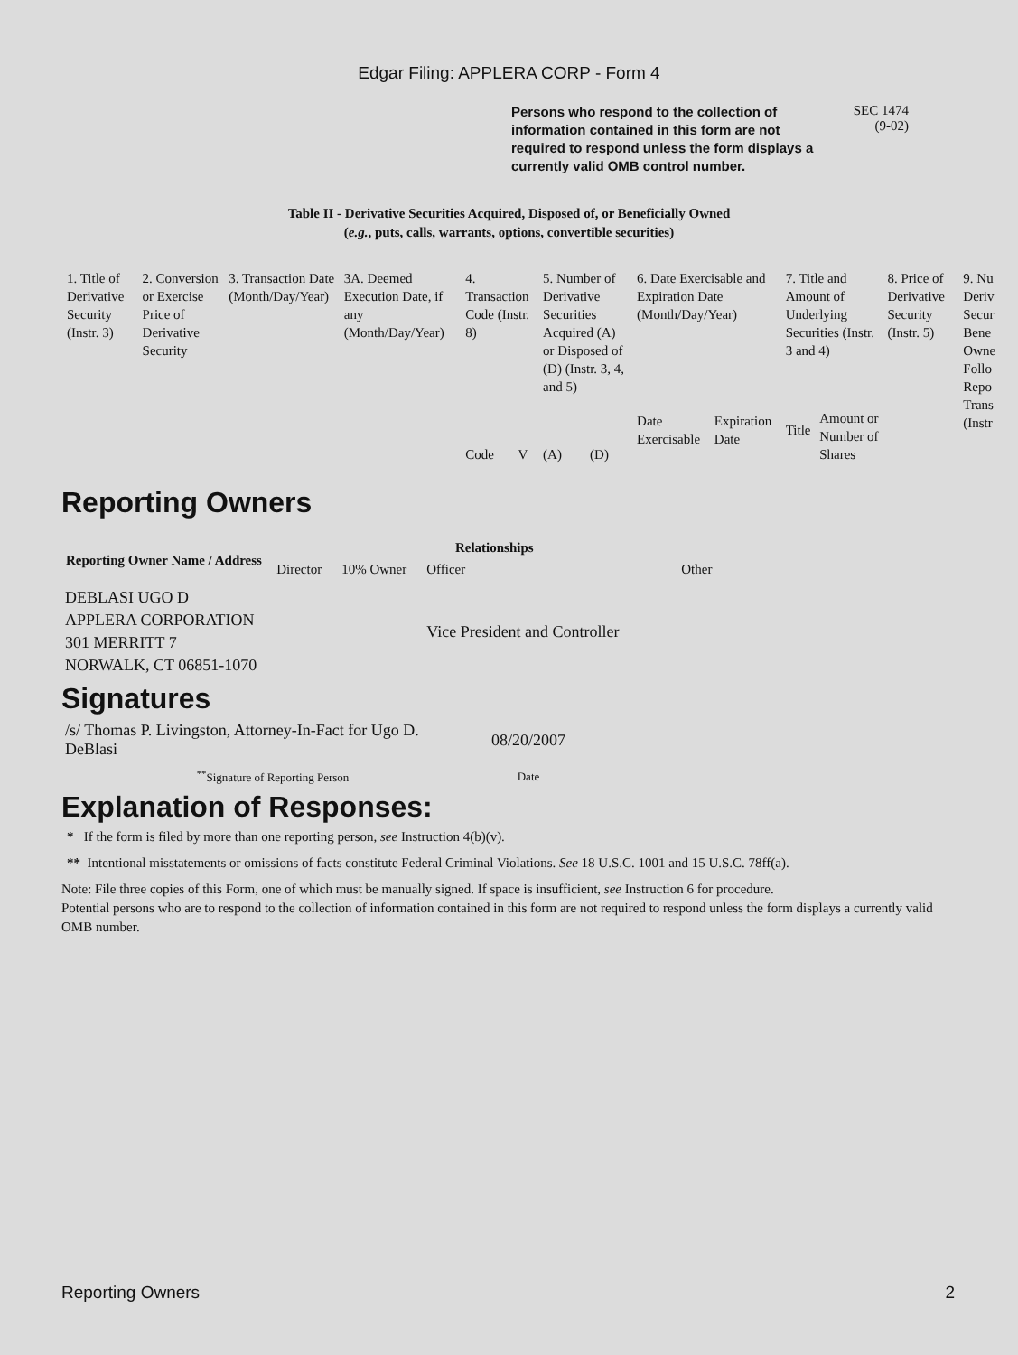Edgar Filing: APPLERA CORP - Form 4
Persons who respond to the collection of information contained in this form are not required to respond unless the form displays a currently valid OMB control number.
SEC 1474
(9-02)
Table II - Derivative Securities Acquired, Disposed of, or Beneficially Owned
(e.g., puts, calls, warrants, options, convertible securities)
| 1. Title of Derivative Security (Instr. 3) | 2. Conversion or Exercise Price of Derivative Security | 3. Transaction Date (Month/Day/Year) | 3A. Deemed Execution Date, if any (Month/Day/Year) | 4. Transaction Code (Instr. 8) | | 5. Number of Derivative Securities Acquired (A) or Disposed of (D) (Instr. 3, 4, and 5) | | 6. Date Exercisable and Expiration Date (Month/Day/Year) | | 7. Title and Amount of Underlying Securities (Instr. 3 and 4) | | 8. Price of Derivative Security (Instr. 5) | 9. Nu Deriv Secur Bene Owne Follo Repo Trans (Instr |
| | | | | Code | V | (A) | (D) | Date Exercisable | Expiration Date | Title | Amount or Number of Shares | | |
Reporting Owners
| Reporting Owner Name / Address | Relationships | | | |
| --- | --- | --- | --- | --- |
| | Director | 10% Owner | Officer | Other |
| DEBLASI UGO D APPLERA CORPORATION 301 MERRITT 7 NORWALK, CT 06851-1070 | | | Vice President and Controller | |
Signatures
| /s/ Thomas P. Livingston, Attorney-In-Fact for Ugo D. DeBlasi | 08/20/2007 |
| <sup>**</sup> Signature of Reporting Person | Date |
Explanation of Responses:
* If the form is filed by more than one reporting person, see Instruction 4(b)(v).
** Intentional misstatements or omissions of facts constitute Federal Criminal Violations. See 18 U.S.C. 1001 and 15 U.S.C. 78ff(a).
Note: File three copies of this Form, one of which must be manually signed. If space is insufficient, see Instruction 6 for procedure.
Potential persons who are to respond to the collection of information contained in this form are not required to respond unless the form displays a currently valid OMB number.
Reporting Owners 2